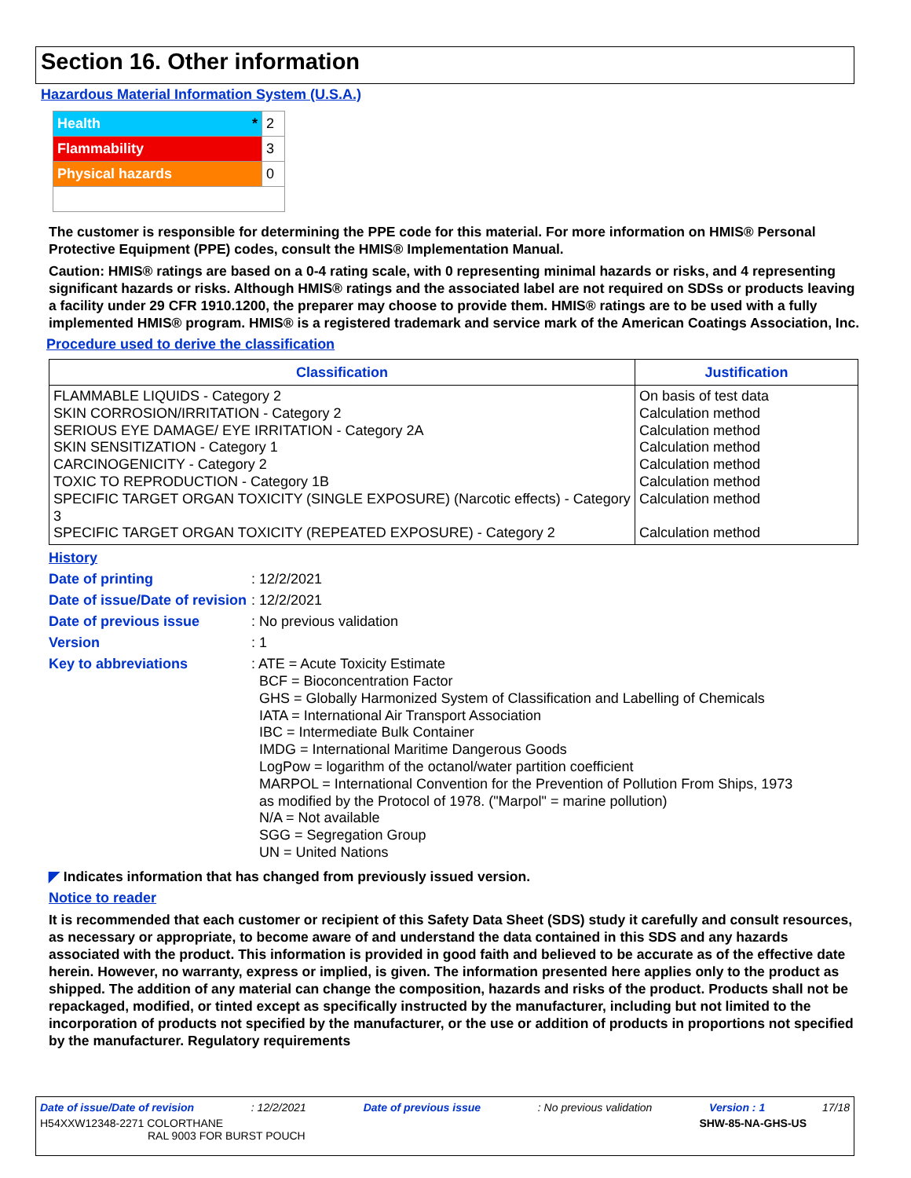Section 16. Other information
Hazardous Material Information System (U.S.A.)
| Health * | 2 |
| Flammability | 3 |
| Physical hazards | 0 |
The customer is responsible for determining the PPE code for this material. For more information on HMIS® Personal Protective Equipment (PPE) codes, consult the HMIS® Implementation Manual.
Caution: HMIS® ratings are based on a 0-4 rating scale, with 0 representing minimal hazards or risks, and 4 representing significant hazards or risks. Although HMIS® ratings and the associated label are not required on SDSs or products leaving a facility under 29 CFR 1910.1200, the preparer may choose to provide them. HMIS® ratings are to be used with a fully implemented HMIS® program. HMIS® is a registered trademark and service mark of the American Coatings Association, Inc.
Procedure used to derive the classification
| Classification | Justification |
| --- | --- |
| FLAMMABLE LIQUIDS - Category 2 SKIN CORROSION/IRRITATION - Category 2 SERIOUS EYE DAMAGE/ EYE IRRITATION - Category 2A SKIN SENSITIZATION - Category 1 CARCINOGENICITY - Category 2 TOXIC TO REPRODUCTION - Category 1B SPECIFIC TARGET ORGAN TOXICITY (SINGLE EXPOSURE) (Narcotic effects) - Category 3 SPECIFIC TARGET ORGAN TOXICITY (REPEATED EXPOSURE) - Category 2 | On basis of test data Calculation method Calculation method Calculation method Calculation method Calculation method Calculation method Calculation method |
History
Date of printing : 12/2/2021
Date of issue/Date of revision
: 12/2/2021
Date of previous issue : No previous validation
Version : 1
Key to abbreviations : ATE = Acute Toxicity Estimate
BCF = Bioconcentration Factor
GHS = Globally Harmonized System of Classification and Labelling of Chemicals
IATA = International Air Transport Association
IBC = Intermediate Bulk Container
IMDG = International Maritime Dangerous Goods
LogPow = logarithm of the octanol/water partition coefficient
MARPOL = International Convention for the Prevention of Pollution From Ships, 1973
as modified by the Protocol of 1978. ("Marpol" = marine pollution)
N/A = Not available
SGG = Segregation Group
UN = United Nations
◤ Indicates information that has changed from previously issued version.
Notice to reader
It is recommended that each customer or recipient of this Safety Data Sheet (SDS) study it carefully and consult resources, as necessary or appropriate, to become aware of and understand the data contained in this SDS and any hazards associated with the product. This information is provided in good faith and believed to be accurate as of the effective date herein. However, no warranty, express or implied, is given. The information presented here applies only to the product as shipped. The addition of any material can change the composition, hazards and risks of the product. Products shall not be repackaged, modified, or tinted except as specifically instructed by the manufacturer, including but not limited to the incorporation of products not specified by the manufacturer, or the use or addition of products in proportions not specified by the manufacturer. Regulatory requirements
Date of issue/Date of revision: 12/2/2021 Date of previous issue: No previous validation Version : 1 17/18
H54XXW12348-2271 COLORTHANE
RAL 9003 FOR BURST POUCH SHW-85-NA-GHS-US